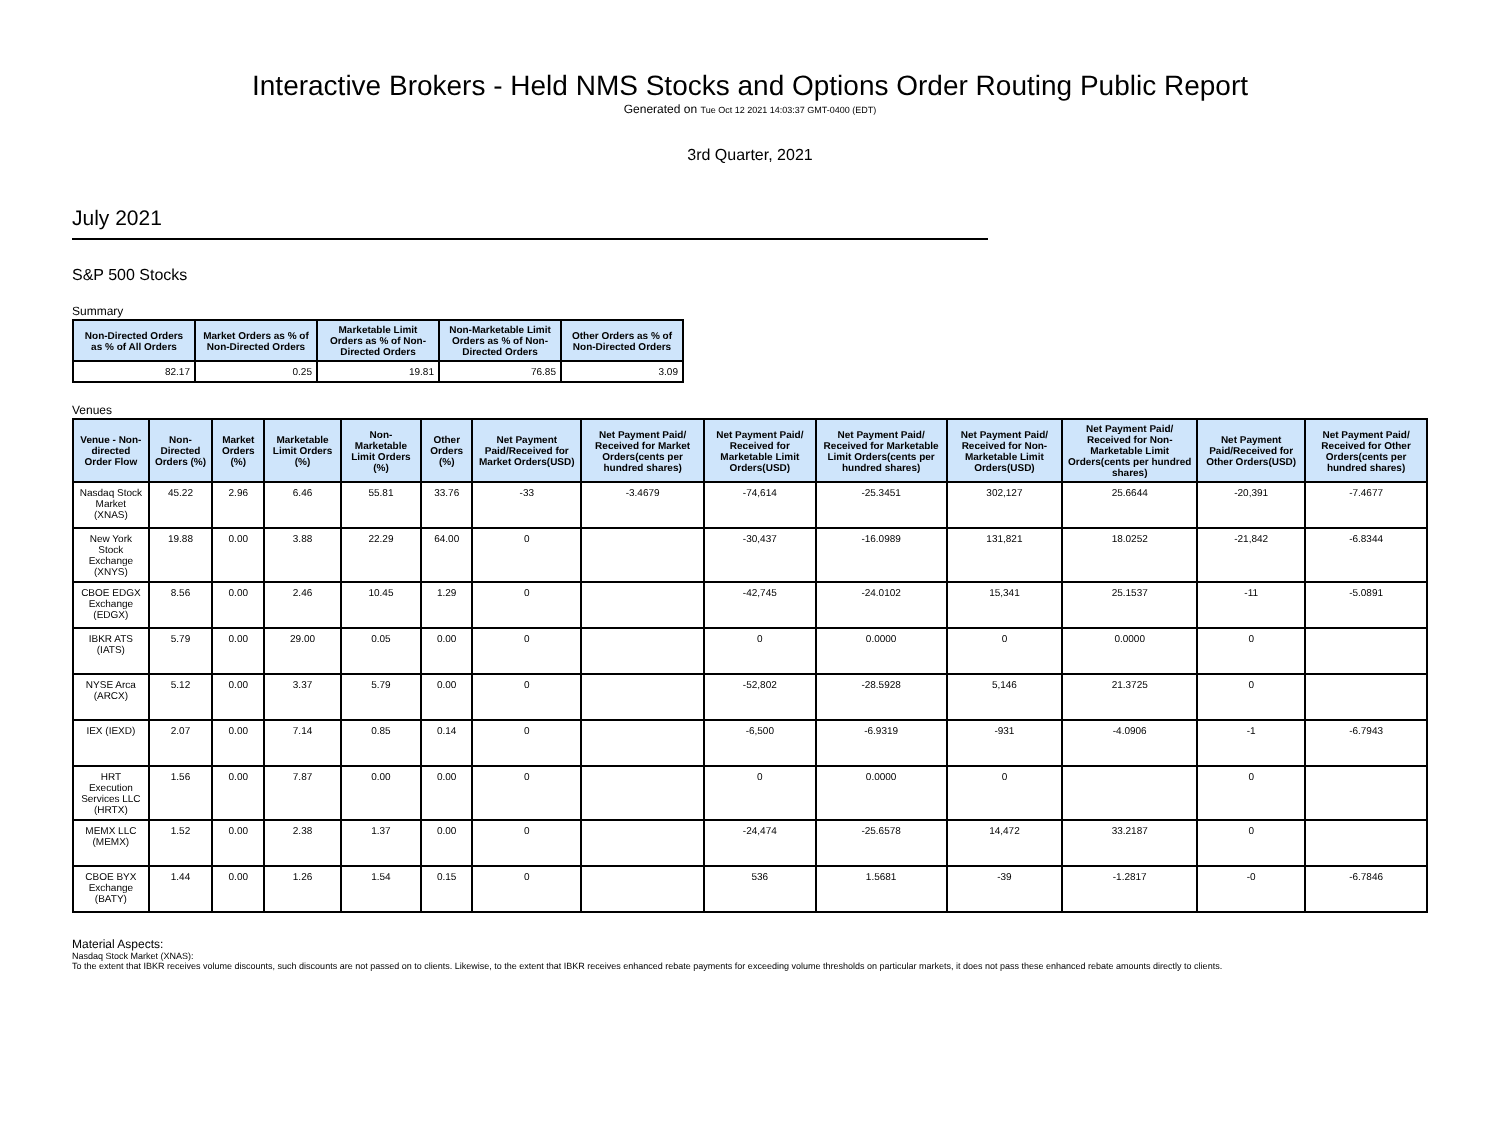Interactive Brokers - Held NMS Stocks and Options Order Routing Public Report
Generated on Tue Oct 12 2021 14:03:37 GMT-0400 (EDT)
3rd Quarter, 2021
July 2021
S&P 500 Stocks
Summary
| Non-Directed Orders as % of All Orders | Market Orders as % of Non-Directed Orders | Marketable Limit Orders as % of Non-Directed Orders | Non-Marketable Limit Orders as % of Non-Directed Orders | Other Orders as % of Non-Directed Orders |
| --- | --- | --- | --- | --- |
| 82.17 | 0.25 | 19.81 | 76.85 | 3.09 |
Venues
| Venue - Non-directed Order Flow | Non-Directed Orders (%) | Market Orders (%) | Marketable Limit Orders (%) | Non-Marketable Limit Orders (%) | Other Orders (%) | Net Payment Paid/Received for Market Orders(USD) | Net Payment Paid/ Received for Market Orders(cents per hundred shares) | Net Payment Paid/ Received for Marketable Limit Orders(USD) | Net Payment Paid/ Received for Marketable Limit Orders(cents per hundred shares) | Net Payment Paid/ Received for Non-Marketable Limit Orders(USD) | Net Payment Paid/ Received for Non-Marketable Limit Orders(cents per hundred shares) | Net Payment Paid/Received for Other Orders(USD) | Net Payment Paid/ Received for Other Orders(cents per hundred shares) |
| --- | --- | --- | --- | --- | --- | --- | --- | --- | --- | --- | --- | --- | --- |
| Nasdaq Stock Market (XNAS) | 45.22 | 2.96 | 6.46 | 55.81 | 33.76 | -33 | -3.4679 | -74,614 | -25.3451 | 302,127 | 25.6644 | -20,391 | -7.4677 |
| New York Stock Exchange (XNYS) | 19.88 | 0.00 | 3.88 | 22.29 | 64.00 | 0 | | -30,437 | -16.0989 | 131,821 | 18.0252 | -21,842 | -6.8344 |
| CBOE EDGX Exchange (EDGX) | 8.56 | 0.00 | 2.46 | 10.45 | 1.29 | 0 | | -42,745 | -24.0102 | 15,341 | 25.1537 | -11 | -5.0891 |
| IBKR ATS (IATS) | 5.79 | 0.00 | 29.00 | 0.05 | 0.00 | 0 | | 0 | 0.0000 | 0 | 0.0000 | 0 | |
| NYSE Arca (ARCX) | 5.12 | 0.00 | 3.37 | 5.79 | 0.00 | 0 | | -52,802 | -28.5928 | 5,146 | 21.3725 | 0 | |
| IEX (IEXD) | 2.07 | 0.00 | 7.14 | 0.85 | 0.14 | 0 | | -6,500 | -6.9319 | -931 | -4.0906 | -1 | -6.7943 |
| HRT Execution Services LLC (HRTX) | 1.56 | 0.00 | 7.87 | 0.00 | 0.00 | 0 | | 0 | 0.0000 | 0 | | 0 | |
| MEMX LLC (MEMX) | 1.52 | 0.00 | 2.38 | 1.37 | 0.00 | 0 | | -24,474 | -25.6578 | 14,472 | 33.2187 | 0 | |
| CBOE BYX Exchange (BATY) | 1.44 | 0.00 | 1.26 | 1.54 | 0.15 | 0 | | 536 | 1.5681 | -39 | -1.2817 | -0 | -6.7846 |
Material Aspects:
Nasdaq Stock Market (XNAS):
To the extent that IBKR receives volume discounts, such discounts are not passed on to clients. Likewise, to the extent that IBKR receives enhanced rebate payments for exceeding volume thresholds on particular markets, it does not pass these enhanced rebate amounts directly to clients.